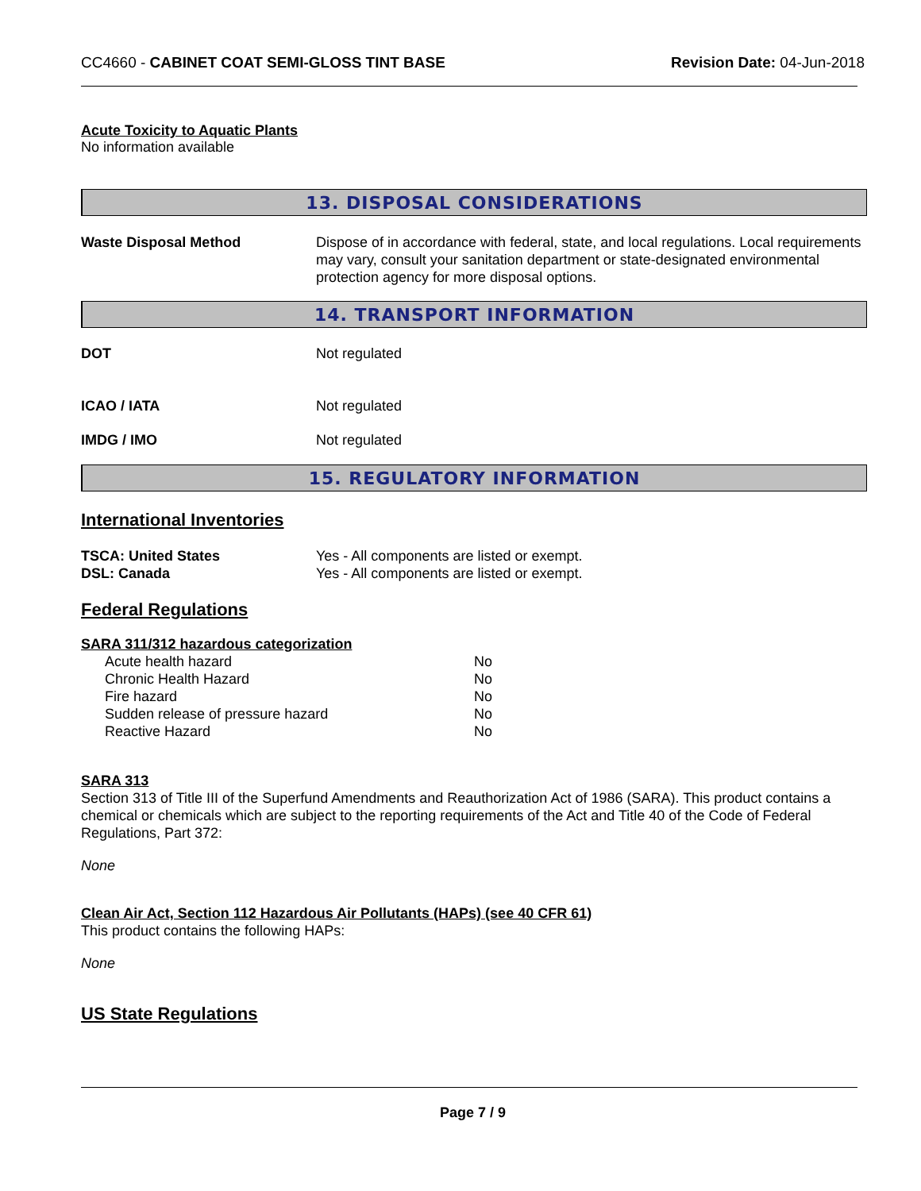CC4660 - CABINET COAT SEMI-GLOSS TINT BASE
Revision Date: 04-Jun-2018
Acute Toxicity to Aquatic Plants
No information available
13. DISPOSAL CONSIDERATIONS
Waste Disposal Method Dispose of in accordance with federal, state, and local regulations. Local requirements may vary, consult your sanitation department or state-designated environmental protection agency for more disposal options.
14. TRANSPORT INFORMATION
DOT Not regulated
ICAO / IATA Not regulated
IMDG / IMO Not regulated
15. REGULATORY INFORMATION
International Inventories
TSCA: United States Yes - All components are listed or exempt.
DSL: Canada Yes - All components are listed or exempt.
Federal Regulations
SARA 311/312 hazardous categorization
| Acute health hazard | No |
| Chronic Health Hazard | No |
| Fire hazard | No |
| Sudden release of pressure hazard | No |
| Reactive Hazard | No |
SARA 313
Section 313 of Title III of the Superfund Amendments and Reauthorization Act of 1986 (SARA). This product contains a chemical or chemicals which are subject to the reporting requirements of the Act and Title 40 of the Code of Federal Regulations, Part 372:
None
Clean Air Act, Section 112 Hazardous Air Pollutants (HAPs) (see 40 CFR 61)
This product contains the following HAPs:
None
US State Regulations
Page 7 / 9